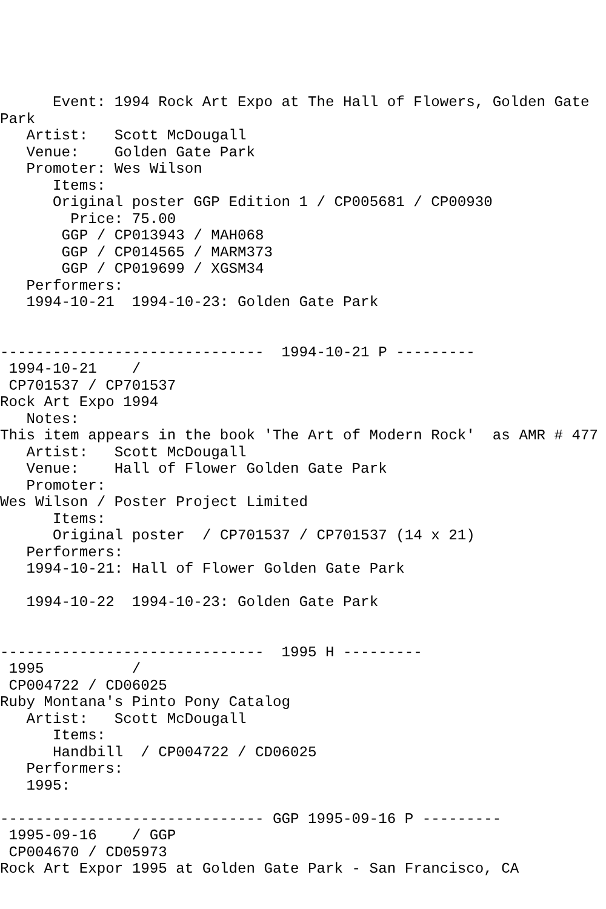Event: 1994 Rock Art Expo at The Hall of Flowers, Golden Gate Park
   Artist:   Scott McDougall
   Venue:    Golden Gate Park
   Promoter: Wes Wilson
      Items:
      Original poster GGP Edition 1 / CP005681 / CP00930
        Price: 75.00
       GGP / CP013943 / MAH068
       GGP / CP014565 / MARM373
       GGP / CP019699 / XGSM34
   Performers:
   1994-10-21  1994-10-23: Golden Gate Park


------------------------------  1994-10-21 P ---------
 1994-10-21    /  
 CP701537 / CP701537
Rock Art Expo 1994
   Notes:
This item appears in the book 'The Art of Modern Rock'  as AMR # 477
   Artist:   Scott McDougall
   Venue:    Hall of Flower Golden Gate Park
   Promoter:
Wes Wilson / Poster Project Limited
      Items:
      Original poster  / CP701537 / CP701537 (14 x 21)
   Performers:
   1994-10-21: Hall of Flower Golden Gate Park

   1994-10-22  1994-10-23: Golden Gate Park


------------------------------  1995 H ---------
 1995          /  
 CP004722 / CD06025
Ruby Montana's Pinto Pony Catalog
   Artist:   Scott McDougall
      Items:
      Handbill  / CP004722 / CD06025
   Performers:
   1995:

------------------------------ GGP 1995-09-16 P ---------
 1995-09-16    / GGP 
 CP004670 / CD05973
Rock Art Expor 1995 at Golden Gate Park - San Francisco, CA